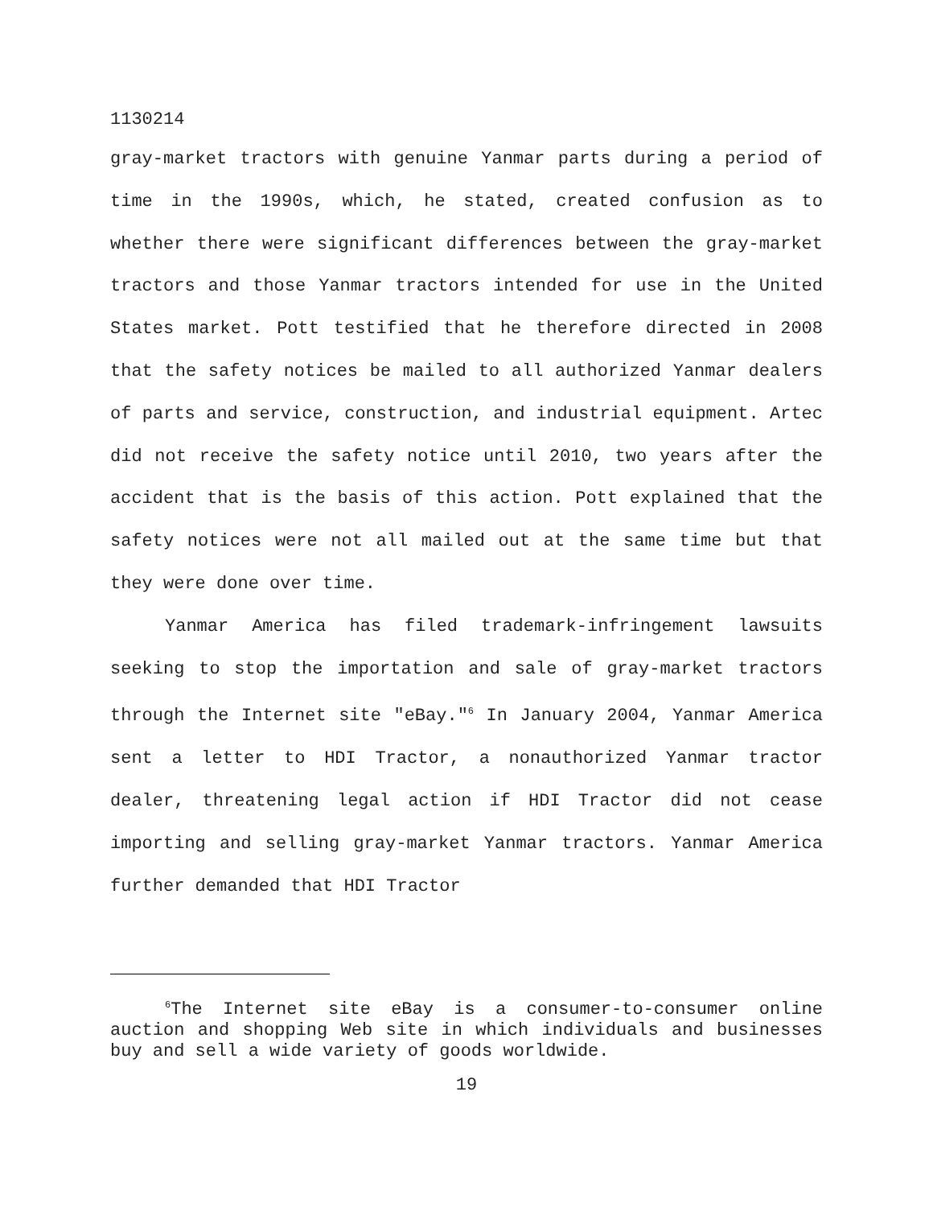1130214
gray-market tractors with genuine Yanmar parts during a period of time in the 1990s, which, he stated, created confusion as to whether there were significant differences between the gray-market tractors and those Yanmar tractors intended for use in the United States market. Pott testified that he therefore directed in 2008 that the safety notices be mailed to all authorized Yanmar dealers of parts and service, construction, and industrial equipment. Artec did not receive the safety notice until 2010, two years after the accident that is the basis of this action. Pott explained that the safety notices were not all mailed out at the same time but that they were done over time.
Yanmar America has filed trademark-infringement lawsuits seeking to stop the importation and sale of gray-market tractors through the Internet site "eBay."<sup>6</sup> In January 2004, Yanmar America sent a letter to HDI Tractor, a nonauthorized Yanmar tractor dealer, threatening legal action if HDI Tractor did not cease importing and selling gray-market Yanmar tractors. Yanmar America further demanded that HDI Tractor
<sup>6</sup> The Internet site eBay is a consumer-to-consumer online auction and shopping Web site in which individuals and businesses buy and sell a wide variety of goods worldwide.
19